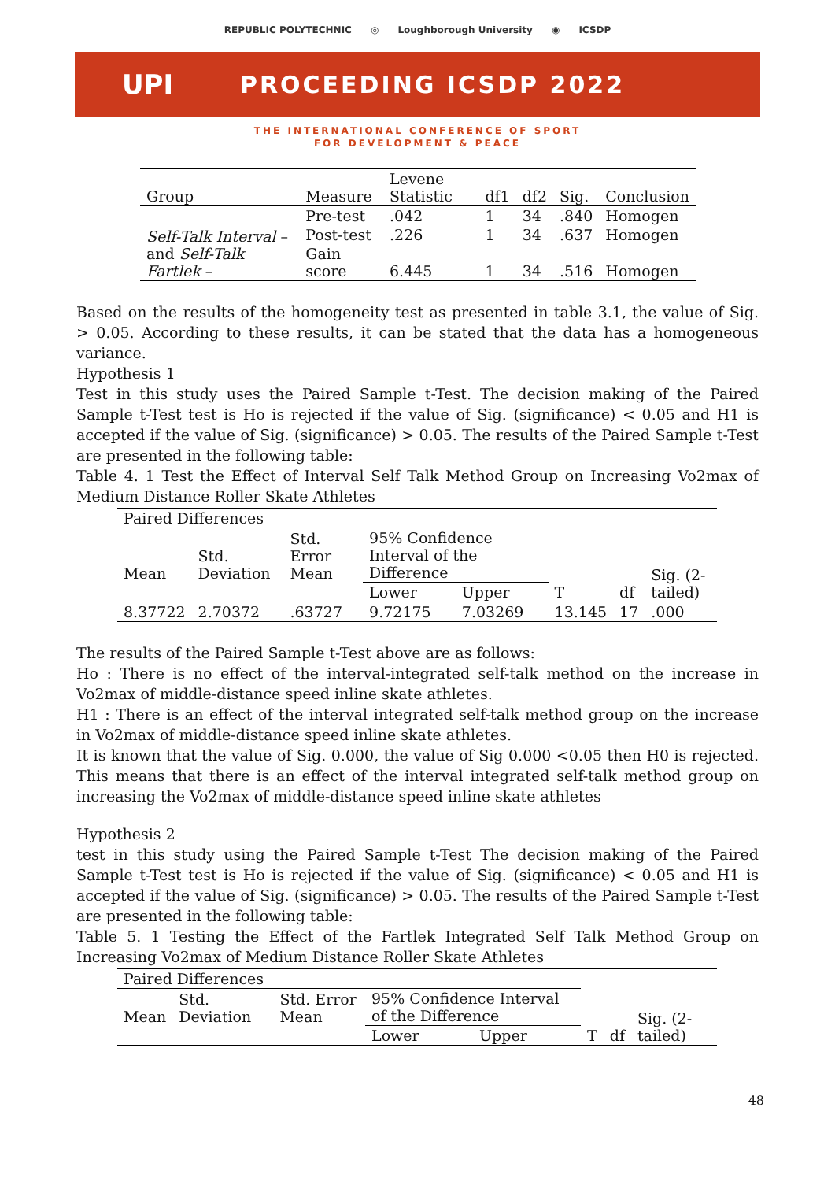REPUBLIC POLYTECHNIC ◎ Loughborough University ◉ ICSDP
UPI PROCEEDING ICSDP 2022
THE INTERNATIONAL CONFERENCE OF SPORT
FOR DEVELOPMENT & PEACE
| Group | Measure | Levene Statistic | df1 | df2 | Sig. | Conclusion |
| --- | --- | --- | --- | --- | --- | --- |
| Self-Talk Interval – and Self-Talk Fartlek – | Pre-test | .042 | 1 | 34 | .840 | Homogen |
| | Post-test | .226 | 1 | 34 | .637 | Homogen |
| | Gain score | 6.445 | 1 | 34 | .516 | Homogen |
Based on the results of the homogeneity test as presented in table 3.1, the value of Sig. > 0.05. According to these results, it can be stated that the data has a homogeneous variance.
Hypothesis 1
Test in this study uses the Paired Sample t-Test. The decision making of the Paired Sample t-Test test is Ho is rejected if the value of Sig. (significance) < 0.05 and H1 is accepted if the value of Sig. (significance) > 0.05. The results of the Paired Sample t-Test are presented in the following table:
Table 4. 1 Test the Effect of Interval Self Talk Method Group on Increasing Vo2max of Medium Distance Roller Skate Athletes
| Paired Differences | | | | | | | |
| Mean | Std. Deviation | Std. Error Mean | 95% Confidence Interval of the Difference | | T | df | Sig. (2-tailed) |
| | | | Lower | Upper | | | |
| 8.37722 | 2.70372 | .63727 | 9.72175 | 7.03269 | 13.145 | 17 | .000 |
The results of the Paired Sample t-Test above are as follows:
Ho : There is no effect of the interval-integrated self-talk method on the increase in Vo2max of middle-distance speed inline skate athletes.
H1 : There is an effect of the interval integrated self-talk method group on the increase in Vo2max of middle-distance speed inline skate athletes.
It is known that the value of Sig. 0.000, the value of Sig 0.000 <0.05 then H0 is rejected. This means that there is an effect of the interval integrated self-talk method group on increasing the Vo2max of middle-distance speed inline skate athletes
Hypothesis 2
test in this study using the Paired Sample t-Test The decision making of the Paired Sample t-Test test is Ho is rejected if the value of Sig. (significance) < 0.05 and H1 is accepted if the value of Sig. (significance) > 0.05. The results of the Paired Sample t-Test are presented in the following table:
Table 5. 1 Testing the Effect of the Fartlek Integrated Self Talk Method Group on Increasing Vo2max of Medium Distance Roller Skate Athletes
| Paired Differences | | | | | | | |
| Mean | Std. Deviation | Std. Error Mean | 95% Confidence Interval of the Difference | | T | df | Sig. (2-tailed) |
| | | | Lower | Upper | | | |
48